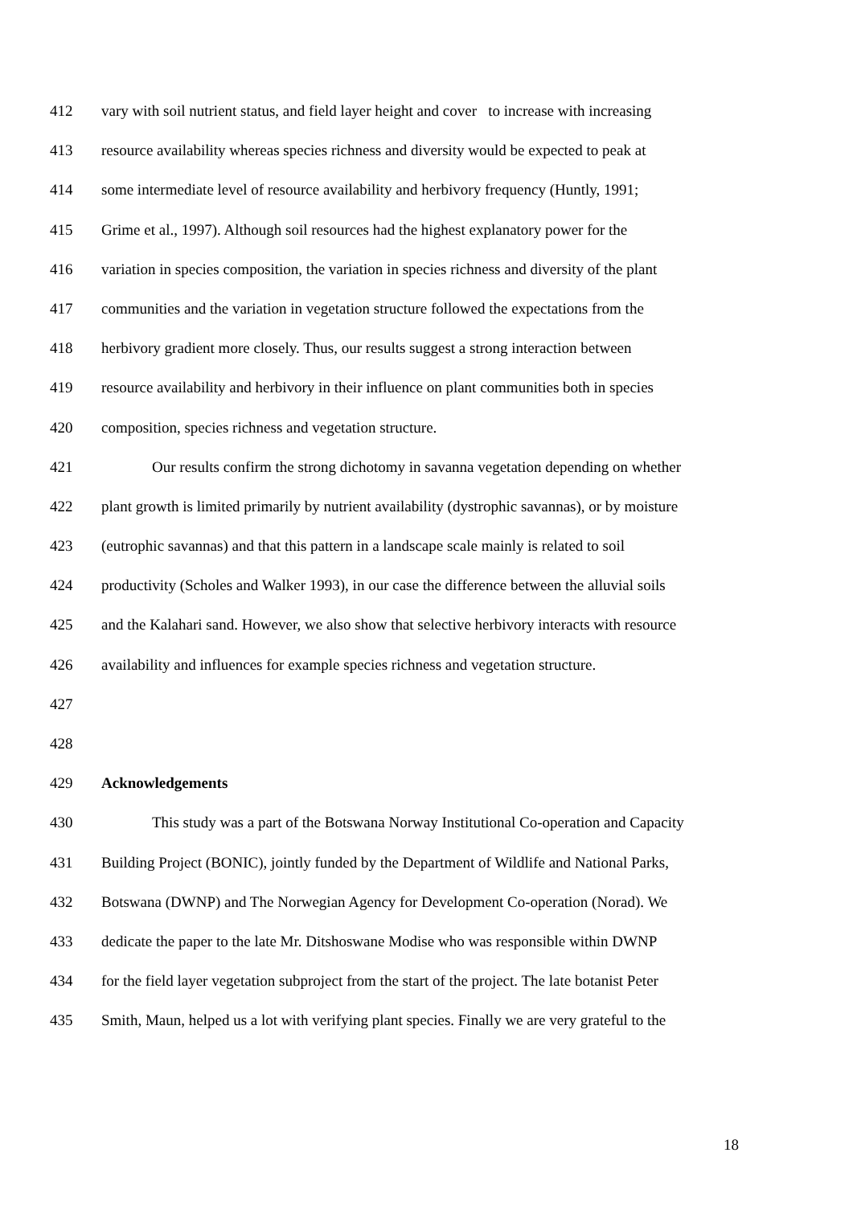412 vary with soil nutrient status, and field layer height and cover to increase with increasing
413 resource availability whereas species richness and diversity would be expected to peak at
414 some intermediate level of resource availability and herbivory frequency (Huntly, 1991;
415 Grime et al., 1997). Although soil resources had the highest explanatory power for the
416 variation in species composition, the variation in species richness and diversity of the plant
417 communities and the variation in vegetation structure followed the expectations from the
418 herbivory gradient more closely. Thus, our results suggest a strong interaction between
419 resource availability and herbivory in their influence on plant communities both in species
420 composition, species richness and vegetation structure.
421 Our results confirm the strong dichotomy in savanna vegetation depending on whether
422 plant growth is limited primarily by nutrient availability (dystrophic savannas), or by moisture
423 (eutrophic savannas) and that this pattern in a landscape scale mainly is related to soil
424 productivity (Scholes and Walker 1993), in our case the difference between the alluvial soils
425 and the Kalahari sand. However, we also show that selective herbivory interacts with resource
426 availability and influences for example species richness and vegetation structure.
427
428
429 Acknowledgements
430 This study was a part of the Botswana Norway Institutional Co-operation and Capacity
431 Building Project (BONIC), jointly funded by the Department of Wildlife and National Parks,
432 Botswana (DWNP) and The Norwegian Agency for Development Co-operation (Norad). We
433 dedicate the paper to the late Mr. Ditshoswane Modise who was responsible within DWNP
434 for the field layer vegetation subproject from the start of the project. The late botanist Peter
435 Smith, Maun, helped us a lot with verifying plant species. Finally we are very grateful to the
18